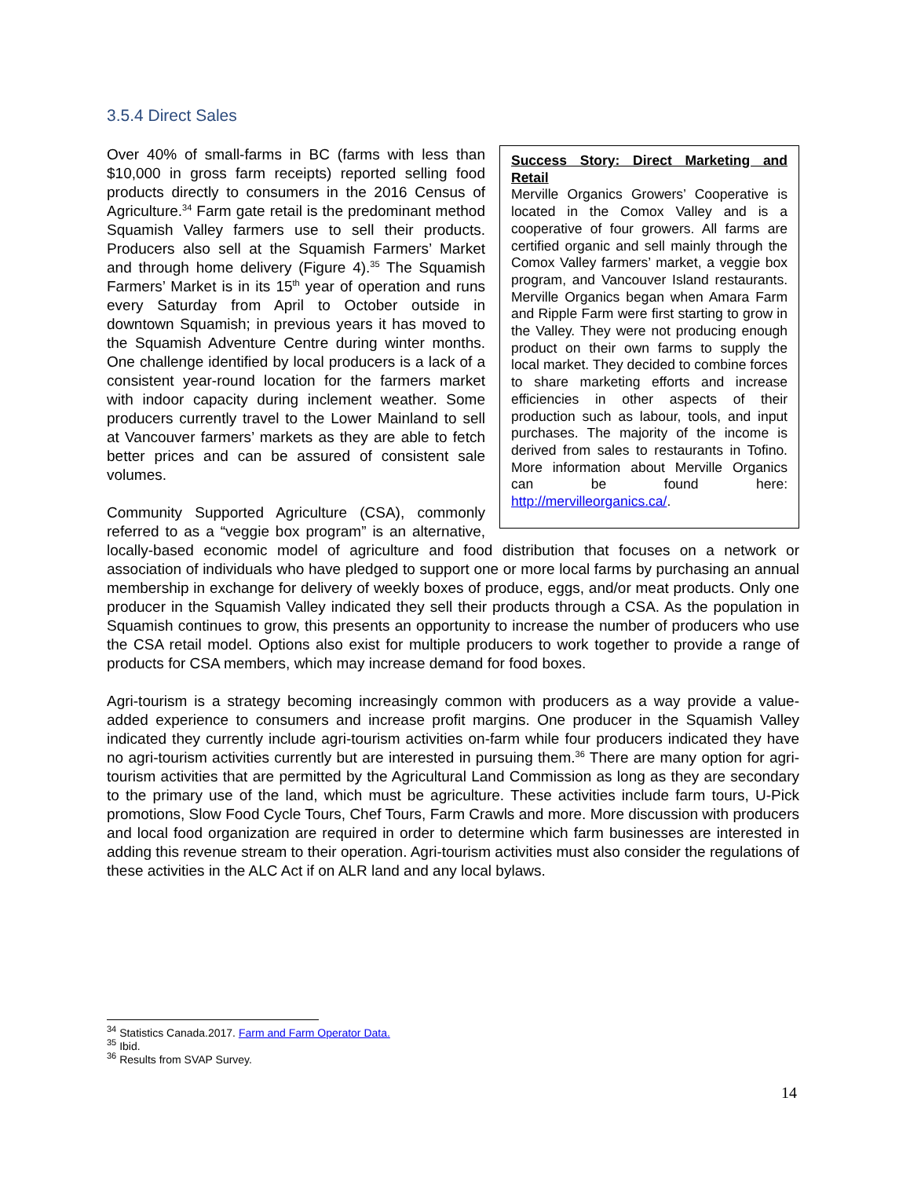3.5.4 Direct Sales
Success Story: Direct Marketing and Retail
Merville Organics Growers’ Cooperative is located in the Comox Valley and is a cooperative of four growers. All farms are certified organic and sell mainly through the Comox Valley farmers’ market, a veggie box program, and Vancouver Island restaurants. Merville Organics began when Amara Farm and Ripple Farm were first starting to grow in the Valley. They were not producing enough product on their own farms to supply the local market. They decided to combine forces to share marketing efforts and increase efficiencies in other aspects of their production such as labour, tools, and input purchases. The majority of the income is derived from sales to restaurants in Tofino. More information about Merville Organics can be found here: http://mervilleorganics.ca/.
Over 40% of small-farms in BC (farms with less than $10,000 in gross farm receipts) reported selling food products directly to consumers in the 2016 Census of Agriculture.<sup>34</sup> Farm gate retail is the predominant method Squamish Valley farmers use to sell their products. Producers also sell at the Squamish Farmers’ Market and through home delivery (Figure 4).<sup>35</sup> The Squamish Farmers’ Market is in its 15<sup>th</sup> year of operation and runs every Saturday from April to October outside in downtown Squamish; in previous years it has moved to the Squamish Adventure Centre during winter months. One challenge identified by local producers is a lack of a consistent year-round location for the farmers market with indoor capacity during inclement weather. Some producers currently travel to the Lower Mainland to sell at Vancouver farmers’ markets as they are able to fetch better prices and can be assured of consistent sale volumes.
Community Supported Agriculture (CSA), commonly referred to as a “veggie box program” is an alternative, locally-based economic model of agriculture and food distribution that focuses on a network or association of individuals who have pledged to support one or more local farms by purchasing an annual membership in exchange for delivery of weekly boxes of produce, eggs, and/or meat products. Only one producer in the Squamish Valley indicated they sell their products through a CSA. As the population in Squamish continues to grow, this presents an opportunity to increase the number of producers who use the CSA retail model. Options also exist for multiple producers to work together to provide a range of products for CSA members, which may increase demand for food boxes.
Agri-tourism is a strategy becoming increasingly common with producers as a way provide a value-added experience to consumers and increase profit margins. One producer in the Squamish Valley indicated they currently include agri-tourism activities on-farm while four producers indicated they have no agri-tourism activities currently but are interested in pursuing them.<sup>36</sup> There are many option for agri-tourism activities that are permitted by the Agricultural Land Commission as long as they are secondary to the primary use of the land, which must be agriculture. These activities include farm tours, U-Pick promotions, Slow Food Cycle Tours, Chef Tours, Farm Crawls and more. More discussion with producers and local food organization are required in order to determine which farm businesses are interested in adding this revenue stream to their operation. Agri-tourism activities must also consider the regulations of these activities in the ALC Act if on ALR land and any local bylaws.
<sup>34</sup> Statistics Canada.2017. Farm and Farm Operator Data.
<sup>35</sup> Ibid.
<sup>36</sup> Results from SVAP Survey.
14